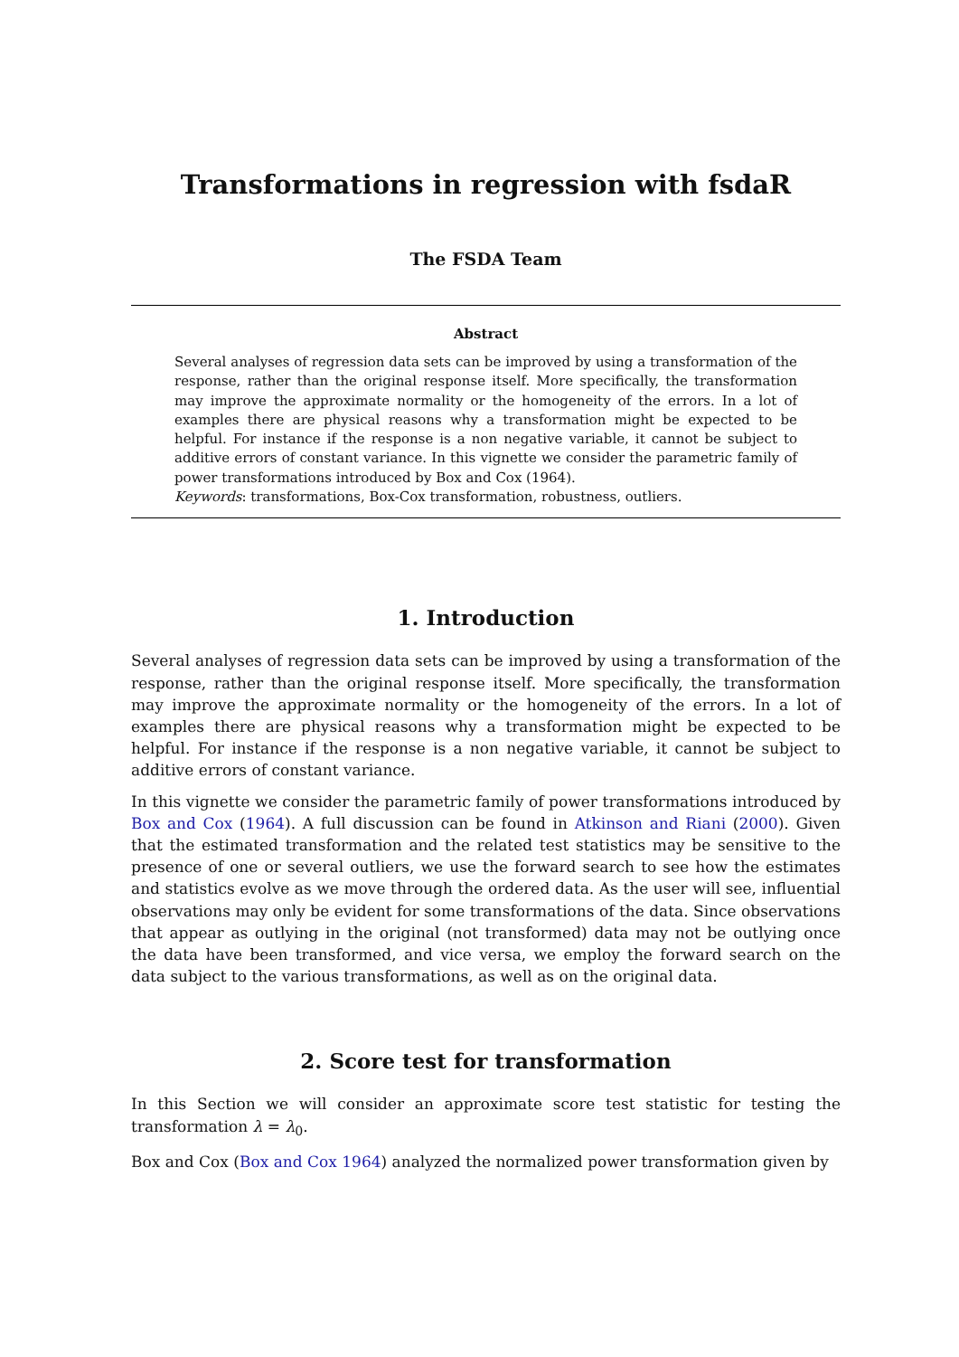Transformations in regression with fsdaR
The FSDA Team
Abstract
Several analyses of regression data sets can be improved by using a transformation of the response, rather than the original response itself. More specifically, the transformation may improve the approximate normality or the homogeneity of the errors. In a lot of examples there are physical reasons why a transformation might be expected to be helpful. For instance if the response is a non negative variable, it cannot be subject to additive errors of constant variance. In this vignette we consider the parametric family of power transformations introduced by Box and Cox (1964).
Keywords: transformations, Box-Cox transformation, robustness, outliers.
1. Introduction
Several analyses of regression data sets can be improved by using a transformation of the response, rather than the original response itself. More specifically, the transformation may improve the approximate normality or the homogeneity of the errors. In a lot of examples there are physical reasons why a transformation might be expected to be helpful. For instance if the response is a non negative variable, it cannot be subject to additive errors of constant variance.
In this vignette we consider the parametric family of power transformations introduced by Box and Cox (1964). A full discussion can be found in Atkinson and Riani (2000). Given that the estimated transformation and the related test statistics may be sensitive to the presence of one or several outliers, we use the forward search to see how the estimates and statistics evolve as we move through the ordered data. As the user will see, influential observations may only be evident for some transformations of the data. Since observations that appear as outlying in the original (not transformed) data may not be outlying once the data have been transformed, and vice versa, we employ the forward search on the data subject to the various transformations, as well as on the original data.
2. Score test for transformation
In this Section we will consider an approximate score test statistic for testing the transformation λ = λ<sub>0</sub>.
Box and Cox (Box and Cox 1964) analyzed the normalized power transformation given by